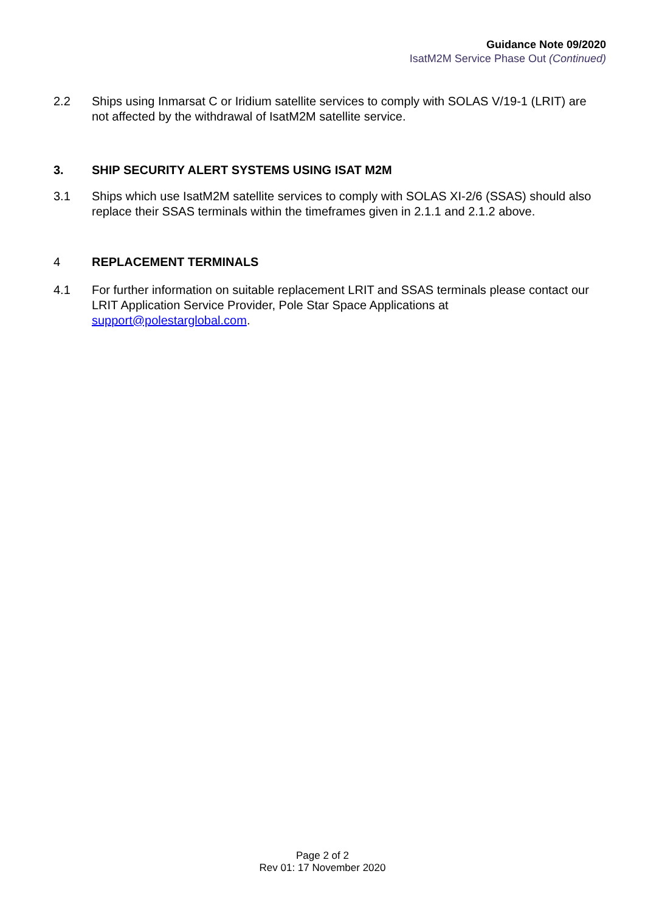Guidance Note 09/2020
IsatM2M Service Phase Out (Continued)
2.2 Ships using Inmarsat C or Iridium satellite services to comply with SOLAS V/19-1 (LRIT) are not affected by the withdrawal of IsatM2M satellite service.
3. SHIP SECURITY ALERT SYSTEMS USING ISAT M2M
3.1 Ships which use IsatM2M satellite services to comply with SOLAS XI-2/6 (SSAS) should also replace their SSAS terminals within the timeframes given in 2.1.1 and 2.1.2 above.
4 REPLACEMENT TERMINALS
4.1 For further information on suitable replacement LRIT and SSAS terminals please contact our LRIT Application Service Provider, Pole Star Space Applications at support@polestarglobal.com.
Page 2 of 2
Rev 01: 17 November 2020